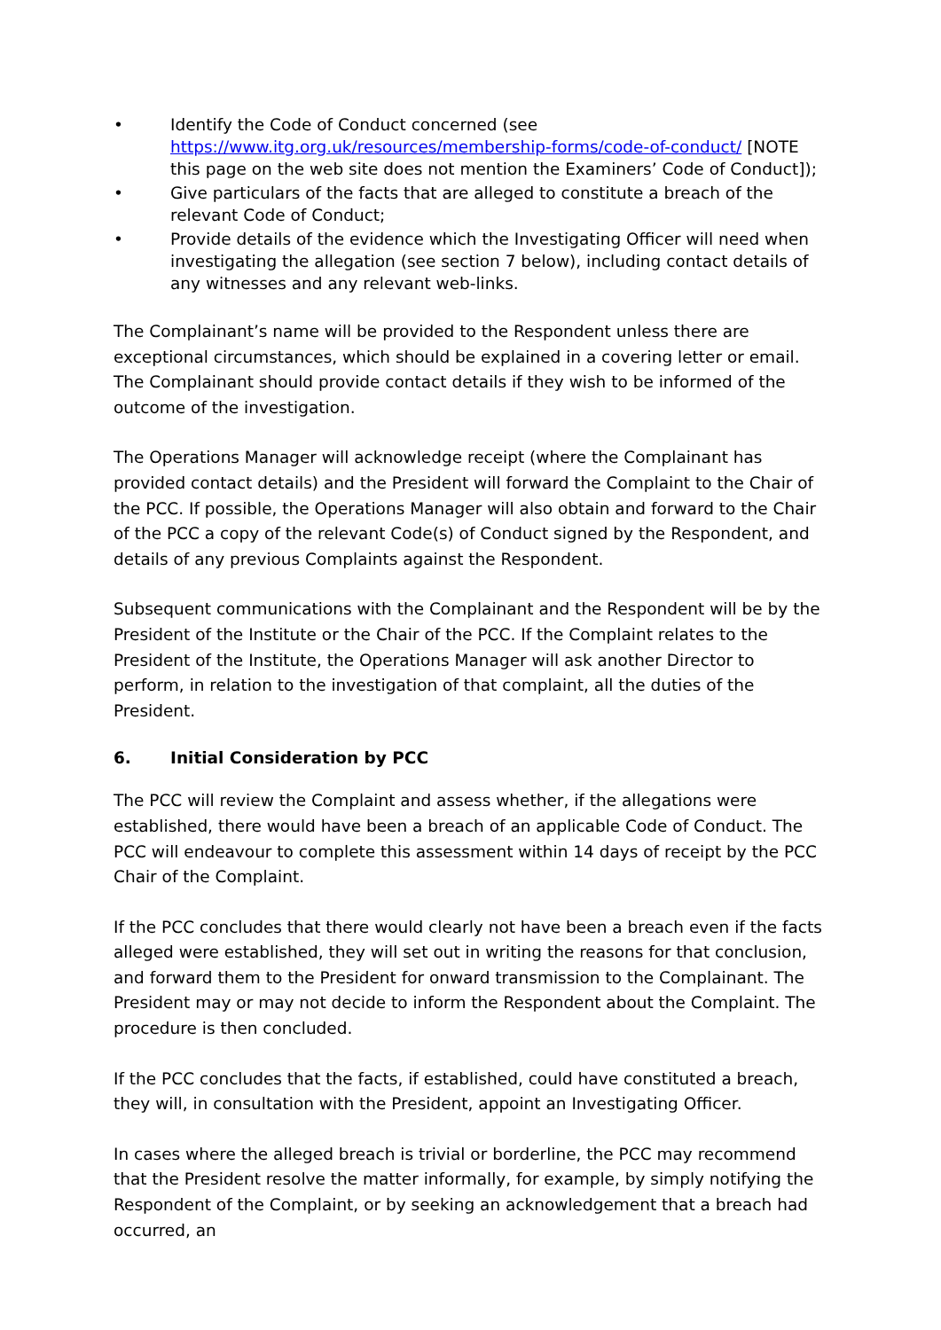• Identify the Code of Conduct concerned (see https://www.itg.org.uk/resources/membership-forms/code-of-conduct/ [NOTE this page on the web site does not mention the Examiners’ Code of Conduct]);
• Give particulars of the facts that are alleged to constitute a breach of the relevant Code of Conduct;
• Provide details of the evidence which the Investigating Officer will need when investigating the allegation (see section 7 below), including contact details of any witnesses and any relevant web-links.
The Complainant’s name will be provided to the Respondent unless there are exceptional circumstances, which should be explained in a covering letter or email.
The Complainant should provide contact details if they wish to be informed of the outcome of the investigation.
The Operations Manager will acknowledge receipt (where the Complainant has provided contact details) and the President will forward the Complaint to the Chair of the PCC. If possible, the Operations Manager will also obtain and forward to the Chair of the PCC a copy of the relevant Code(s) of Conduct signed by the Respondent, and details of any previous Complaints against the Respondent.
Subsequent communications with the Complainant and the Respondent will be by the President of the Institute or the Chair of the PCC. If the Complaint relates to the President of the Institute, the Operations Manager will ask another Director to perform, in relation to the investigation of that complaint, all the duties of the President.
6. Initial Consideration by PCC
The PCC will review the Complaint and assess whether, if the allegations were established, there would have been a breach of an applicable Code of Conduct. The PCC will endeavour to complete this assessment within 14 days of receipt by the PCC Chair of the Complaint.
If the PCC concludes that there would clearly not have been a breach even if the facts alleged were established, they will set out in writing the reasons for that conclusion, and forward them to the President for onward transmission to the Complainant. The President may or may not decide to inform the Respondent about the Complaint. The procedure is then concluded.
If the PCC concludes that the facts, if established, could have constituted a breach, they will, in consultation with the President, appoint an Investigating Officer.
In cases where the alleged breach is trivial or borderline, the PCC may recommend that the President resolve the matter informally, for example, by simply notifying the Respondent of the Complaint, or by seeking an acknowledgement that a breach had occurred, an